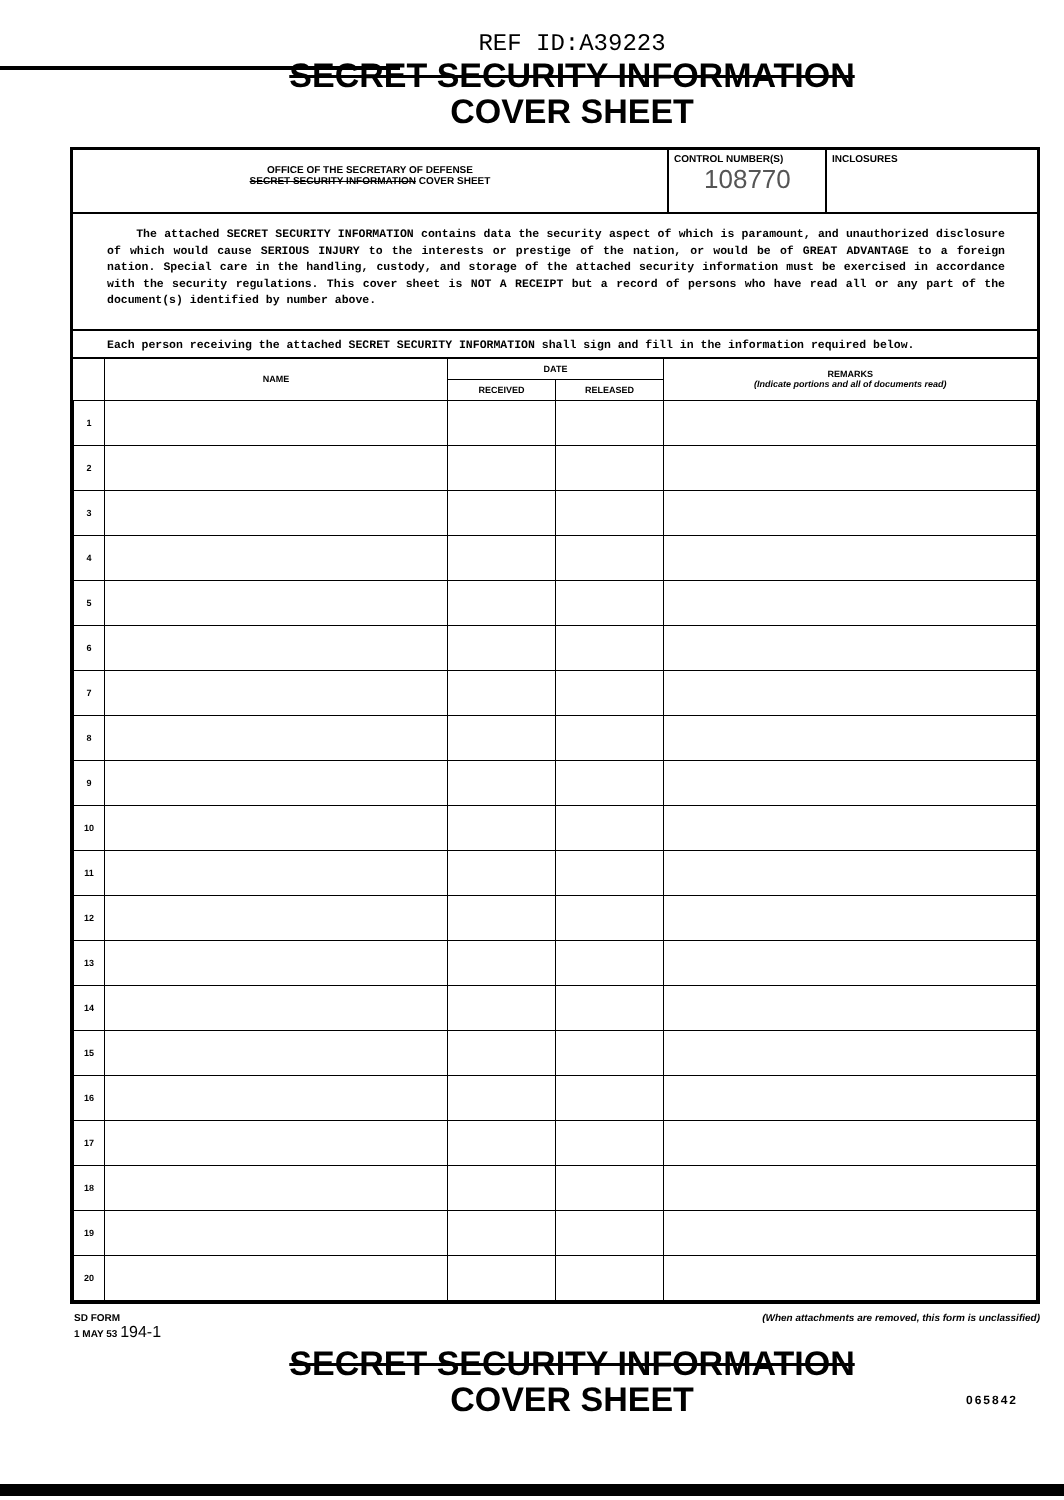REF ID:A39223
SECRET SECURITY INFORMATION
COVER SHEET
OFFICE OF THE SECRETARY OF DEFENSE
SECRET SECURITY INFORMATION COVER SHEET
CONTROL NUMBER(S)
108770
INCLOSURES
The attached SECRET SECURITY INFORMATION contains data the security aspect of which is paramount, and unauthorized disclosure of which would cause SERIOUS INJURY to the interests or prestige of the nation, or would be of GREAT ADVANTAGE to a foreign nation. Special care in the handling, custody, and storage of the attached security information must be exercised in accordance with the security regulations. This cover sheet is NOT A RECEIPT but a record of persons who have read all or any part of the document(s) identified by number above.
Each person receiving the attached SECRET SECURITY INFORMATION shall sign and fill in the information required below.
| | NAME | DATE | | REMARKS (Indicate portions and all of documents read) |
| --- | --- | --- | --- | --- |
| | | RECEIVED | RELEASED | |
| 1 | | | | |
| 2 | | | | |
| 3 | | | | |
| 4 | | | | |
| 5 | | | | |
| 6 | | | | |
| 7 | | | | |
| 8 | | | | |
| 9 | | | | |
| 10 | | | | |
| 11 | | | | |
| 12 | | | | |
| 13 | | | | |
| 14 | | | | |
| 15 | | | | |
| 16 | | | | |
| 17 | | | | |
| 18 | | | | |
| 19 | | | | |
| 20 | | | | |
SD FORM
1 MAY 53 194-1 (When attachments are removed, this form is unclassified)
SECRET SECURITY INFORMATION
COVER SHEET
065842